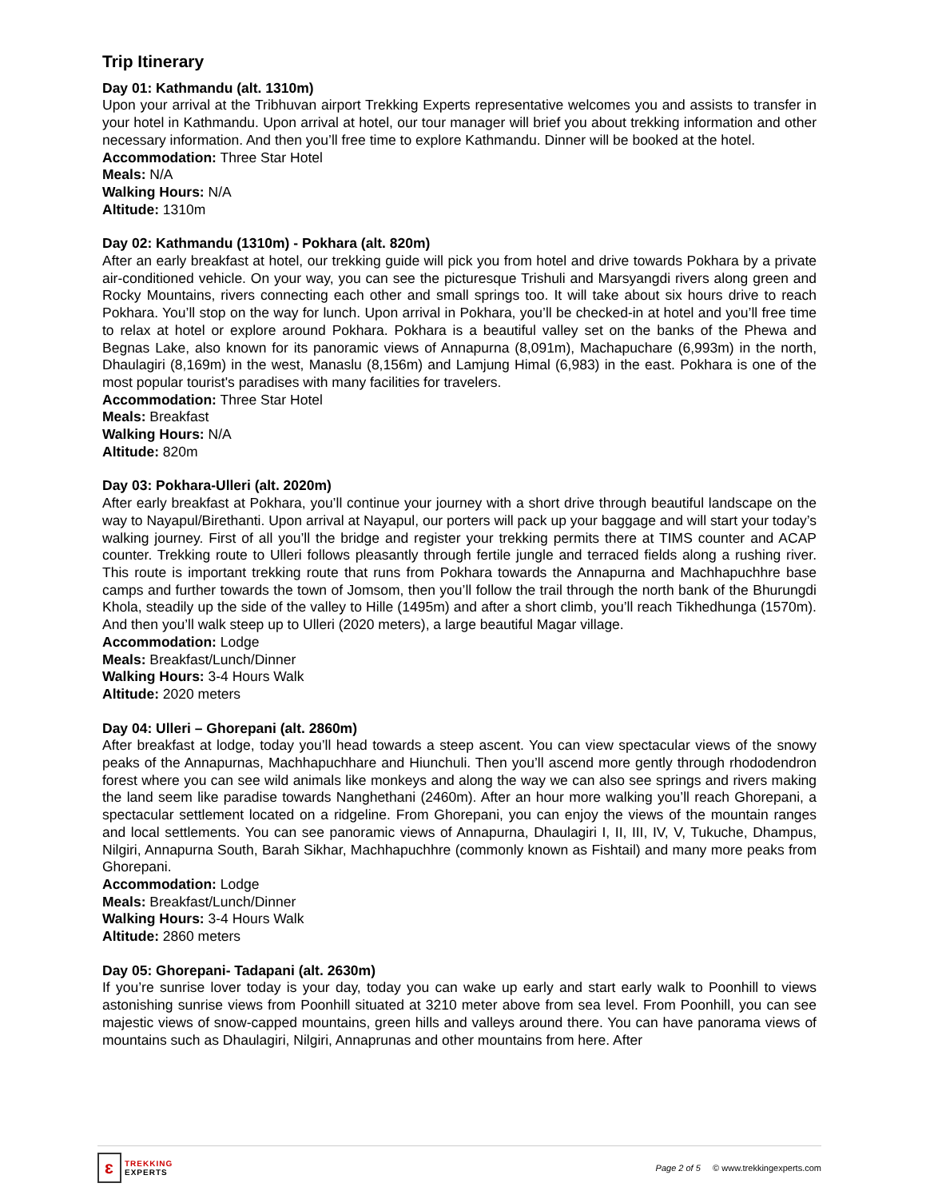Trip Itinerary
Day 01: Kathmandu (alt. 1310m)
Upon your arrival at the Tribhuvan airport Trekking Experts representative welcomes you and assists to transfer in your hotel in Kathmandu. Upon arrival at hotel, our tour manager will brief you about trekking information and other necessary information. And then you’ll free time to explore Kathmandu. Dinner will be booked at the hotel.
Accommodation: Three Star Hotel
Meals: N/A
Walking Hours: N/A
Altitude: 1310m
Day 02: Kathmandu (1310m) - Pokhara (alt. 820m)
After an early breakfast at hotel, our trekking guide will pick you from hotel and drive towards Pokhara by a private air-conditioned vehicle. On your way, you can see the picturesque Trishuli and Marsyangdi rivers along green and Rocky Mountains, rivers connecting each other and small springs too. It will take about six hours drive to reach Pokhara. You’ll stop on the way for lunch. Upon arrival in Pokhara, you’ll be checked-in at hotel and you’ll free time to relax at hotel or explore around Pokhara. Pokhara is a beautiful valley set on the banks of the Phewa and Begnas Lake, also known for its panoramic views of Annapurna (8,091m), Machapuchare (6,993m) in the north, Dhaulagiri (8,169m) in the west, Manaslu (8,156m) and Lamjung Himal (6,983) in the east. Pokhara is one of the most popular tourist's paradises with many facilities for travelers.
Accommodation: Three Star Hotel
Meals: Breakfast
Walking Hours: N/A
Altitude: 820m
Day 03: Pokhara-Ulleri (alt. 2020m)
After early breakfast at Pokhara, you’ll continue your journey with a short drive through beautiful landscape on the way to Nayapul/Birethanti. Upon arrival at Nayapul, our porters will pack up your baggage and will start your today’s walking journey. First of all you’ll the bridge and register your trekking permits there at TIMS counter and ACAP counter. Trekking route to Ulleri follows pleasantly through fertile jungle and terraced fields along a rushing river. This route is important trekking route that runs from Pokhara towards the Annapurna and Machhapuchhre base camps and further towards the town of Jomsom, then you’ll follow the trail through the north bank of the Bhurungdi Khola, steadily up the side of the valley to Hille (1495m) and after a short climb, you’ll reach Tikhedhunga (1570m). And then you’ll walk steep up to Ulleri (2020 meters), a large beautiful Magar village.
Accommodation: Lodge
Meals: Breakfast/Lunch/Dinner
Walking Hours: 3-4 Hours Walk
Altitude: 2020 meters
Day 04: Ulleri – Ghorepani (alt. 2860m)
After breakfast at lodge, today you’ll head towards a steep ascent. You can view spectacular views of the snowy peaks of the Annapurnas, Machhapuchhare and Hiunchuli. Then you’ll ascend more gently through rhododendron forest where you can see wild animals like monkeys and along the way we can also see springs and rivers making the land seem like paradise towards Nanghethani (2460m). After an hour more walking you’ll reach Ghorepani, a spectacular settlement located on a ridgeline. From Ghorepani, you can enjoy the views of the mountain ranges and local settlements. You can see panoramic views of Annapurna, Dhaulagiri I, II, III, IV, V, Tukuche, Dhampus, Nilgiri, Annapurna South, Barah Sikhar, Machhapuchhre (commonly known as Fishtail) and many more peaks from Ghorepani.
Accommodation: Lodge
Meals: Breakfast/Lunch/Dinner
Walking Hours: 3-4 Hours Walk
Altitude: 2860 meters
Day 05: Ghorepani- Tadapani (alt. 2630m)
If you’re sunrise lover today is your day, today you can wake up early and start early walk to Poonhill to views astonishing sunrise views from Poonhill situated at 3210 meter above from sea level. From Poonhill, you can see majestic views of snow-capped mountains, green hills and valleys around there. You can have panorama views of mountains such as Dhaulagiri, Nilgiri, Annaprunas and other mountains from here. After
ɛ
TREKKING
EXPERTS
Page 2 of 5 © www.trekkingexperts.com